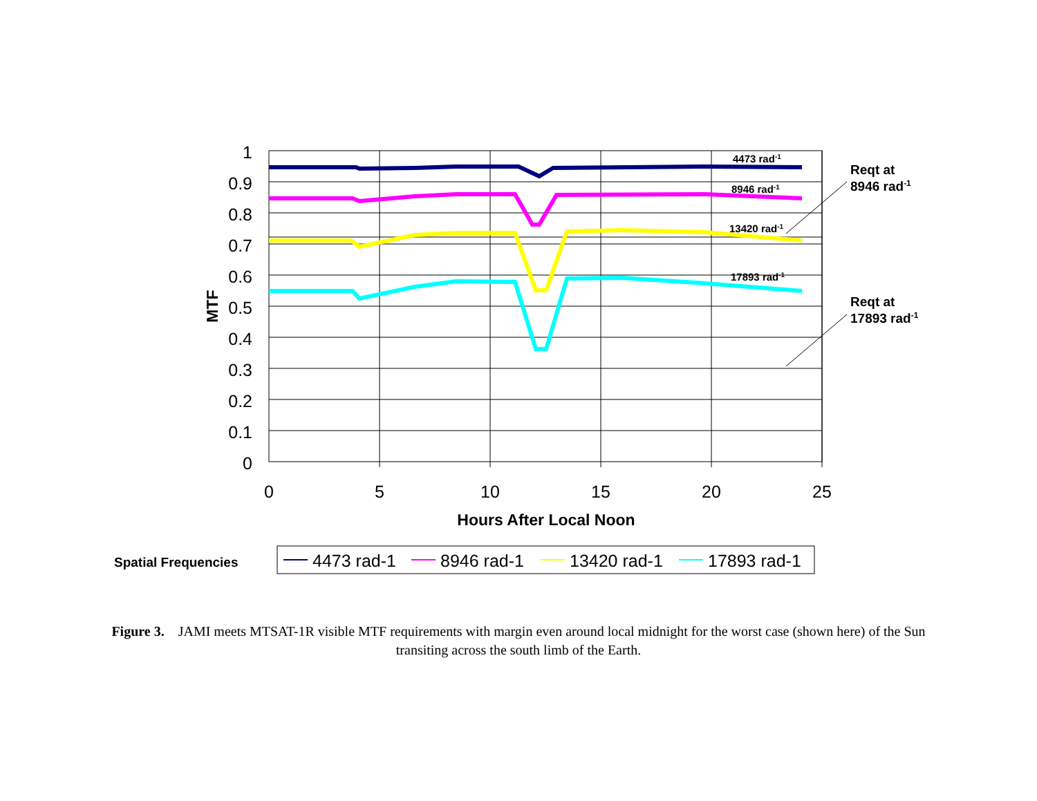1
0.9
0.8
0.7
0.6
0.5
0.4
0.3
0.2
0.1
0
0
5
10
15
20
25
Hours After Local Noon
MTF
4473 rad-1
8946 rad-1
13420 rad-1
17893 rad-1
Reqt at
8946 rad-1
Reqt at
17893 rad-1
Spatial Frequencies
4473 rad-1
8946 rad-1
13420 rad-1
17893 rad-1
Figure 3. JAMI meets MTSAT-1R visible MTF requirements with margin even around local midnight for the worst case (shown here) of the Sun transiting across the south limb of the Earth.